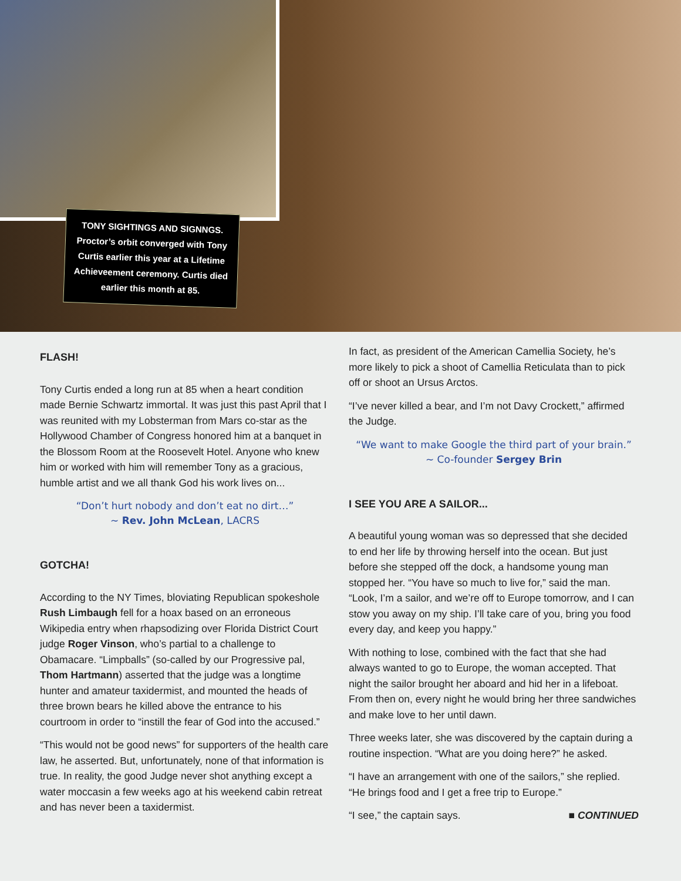TONY SIGHTINGS AND SIGNNGS.
Proctor’s orbit converged with Tony Curtis earlier this year at a Lifetime Achieveement ceremony. Curtis died earlier this month at 85.
FLASH!
Tony Curtis ended a long run at 85 when a heart condition made Bernie Schwartz immortal. It was just this past April that I was reunited with my Lobsterman from Mars co-star as the Hollywood Chamber of Congress honored him at a banquet in the Blossom Room at the Roosevelt Hotel. Anyone who knew him or worked with him will remember Tony as a gracious, humble artist and we all thank God his work lives on...
“Don’t hurt nobody and don’t eat no dirt…”
~ Rev. John McLean, LACRS
GOTCHA!
According to the NY Times, bloviating Republican spokeshole Rush Limbaugh fell for a hoax based on an erroneous Wikipedia entry when rhapsodizing over Florida District Court judge Roger Vinson, who’s partial to a challenge to Obamacare. “Limpballs” (so-called by our Progressive pal, Thom Hartmann) asserted that the judge was a longtime hunter and amateur taxidermist, and mounted the heads of three brown bears he killed above the entrance to his courtroom in order to “instill the fear of God into the accused.”
“This would not be good news” for supporters of the health care law, he asserted. But, unfortunately, none of that information is true. In reality, the good Judge never shot anything except a water moccasin a few weeks ago at his weekend cabin retreat and has never been a taxidermist.
In fact, as president of the American Camellia Society, he’s more likely to pick a shoot of Camellia Reticulata than to pick off or shoot an Ursus Arctos.
“I’ve never killed a bear, and I’m not Davy Crockett,” affirmed the Judge.
“We want to make Google the third part of your brain.”
~ Co-founder Sergey Brin
I SEE YOU ARE A SAILOR...
A beautiful young woman was so depressed that she decided to end her life by throwing herself into the ocean. But just before she stepped off the dock, a handsome young man stopped her. “You have so much to live for,” said the man. “Look, I’m a sailor, and we’re off to Europe tomorrow, and I can stow you away on my ship. I’ll take care of you, bring you food every day, and keep you happy.”
With nothing to lose, combined with the fact that she had always wanted to go to Europe, the woman accepted. That night the sailor brought her aboard and hid her in a lifeboat. From then on, every night he would bring her three sandwiches and make love to her until dawn.
Three weeks later, she was discovered by the captain during a routine inspection. “What are you doing here?” he asked.
“I have an arrangement with one of the sailors,” she replied. “He brings food and I get a free trip to Europe.”
“I see,” the captain says. ■ CONTINUED